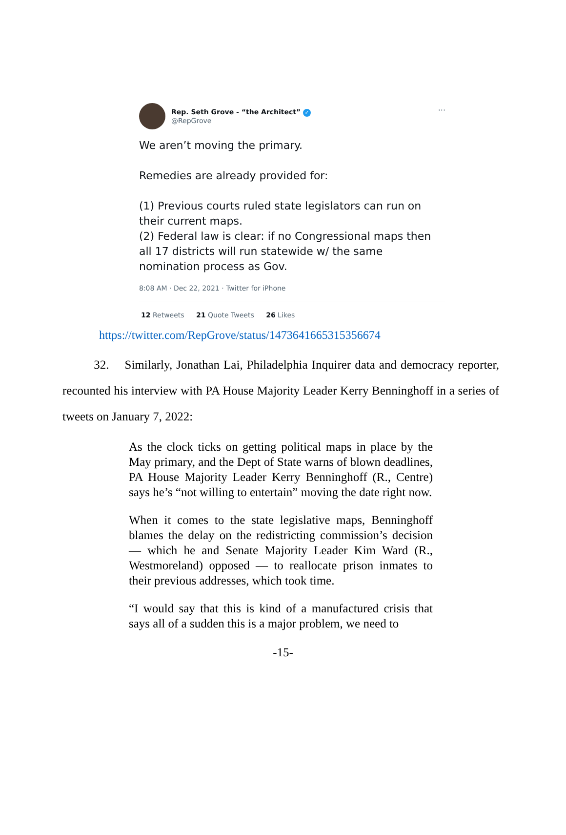Rep. Seth Grove - “the Architect” ✓
@RepGrove
···
We aren’t moving the primary.
Remedies are already provided for:
(1) Previous courts ruled state legislators can run on their current maps.
(2) Federal law is clear: if no Congressional maps then all 17 districts will run statewide w/ the same nomination process as Gov.
8:08 AM · Dec 22, 2021 · Twitter for iPhone
12 Retweets 21 Quote Tweets 26 Likes
https://twitter.com/RepGrove/status/1473641665315356674
32. Similarly, Jonathan Lai, Philadelphia Inquirer data and democracy reporter, recounted his interview with PA House Majority Leader Kerry Benninghoff in a series of tweets on January 7, 2022:
As the clock ticks on getting political maps in place by the May primary, and the Dept of State warns of blown deadlines, PA House Majority Leader Kerry Benninghoff (R., Centre) says he’s “not willing to entertain” moving the date right now.
When it comes to the state legislative maps, Benninghoff blames the delay on the redistricting commission’s decision — which he and Senate Majority Leader Kim Ward (R., Westmoreland) opposed — to reallocate prison inmates to their previous addresses, which took time.
“I would say that this is kind of a manufactured crisis that says all of a sudden this is a major problem, we need to
-15-